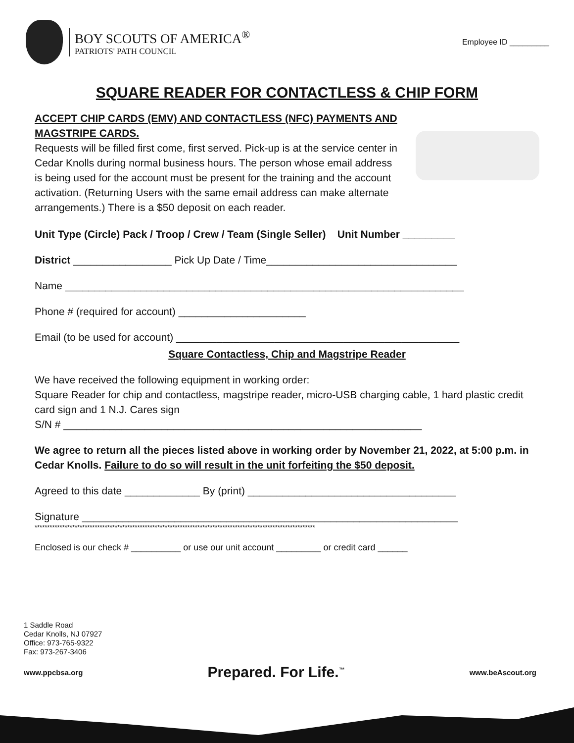BOY SCOUTS OF AMERICA<sup>®</sup>
PATRIOTS' PATH COUNCIL
Employee ID _________
SQUARE READER FOR CONTACTLESS & CHIP FORM
ACCEPT CHIP CARDS (EMV) AND CONTACTLESS (NFC) PAYMENTS AND MAGSTRIPE CARDS.
Requests will be filled first come, first served. Pick-up is at the service center in Cedar Knolls during normal business hours. The person whose email address is being used for the account must be present for the training and the account activation. (Returning Users with the same email address can make alternate arrangements.) There is a $50 deposit on each reader.
Unit Type (Circle) Pack / Troop / Crew / Team (Single Seller) Unit Number _________
District _________________ Pick Up Date / Time_________________________________
Name _____________________________________________________________________
Phone # (required for account) ______________________
Email (to be used for account) _________________________________________________
Square Contactless, Chip and Magstripe Reader
We have received the following equipment in working order:
Square Reader for chip and contactless, magstripe reader, micro-USB charging cable, 1 hard plastic credit card sign and 1 N.J. Cares sign
S/N # ______________________________________________________________
We agree to return all the pieces listed above in working order by November 21, 2022, at 5:00 p.m. in Cedar Knolls. Failure to do so will result in the unit forfeiting the $50 deposit.
Agreed to this date _____________ By (print) ____________________________________
Signature _________________________________________________________________
****************************************************************************************************************
Enclosed is our check # __________ or use our unit account _________ or credit card ______
1 Saddle Road
Cedar Knolls, NJ 07927
Office: 973-765-9322
Fax: 973-267-3406
www.ppcbsa.org Prepared. For Life.<sup>™</sup> www.beAscout.org